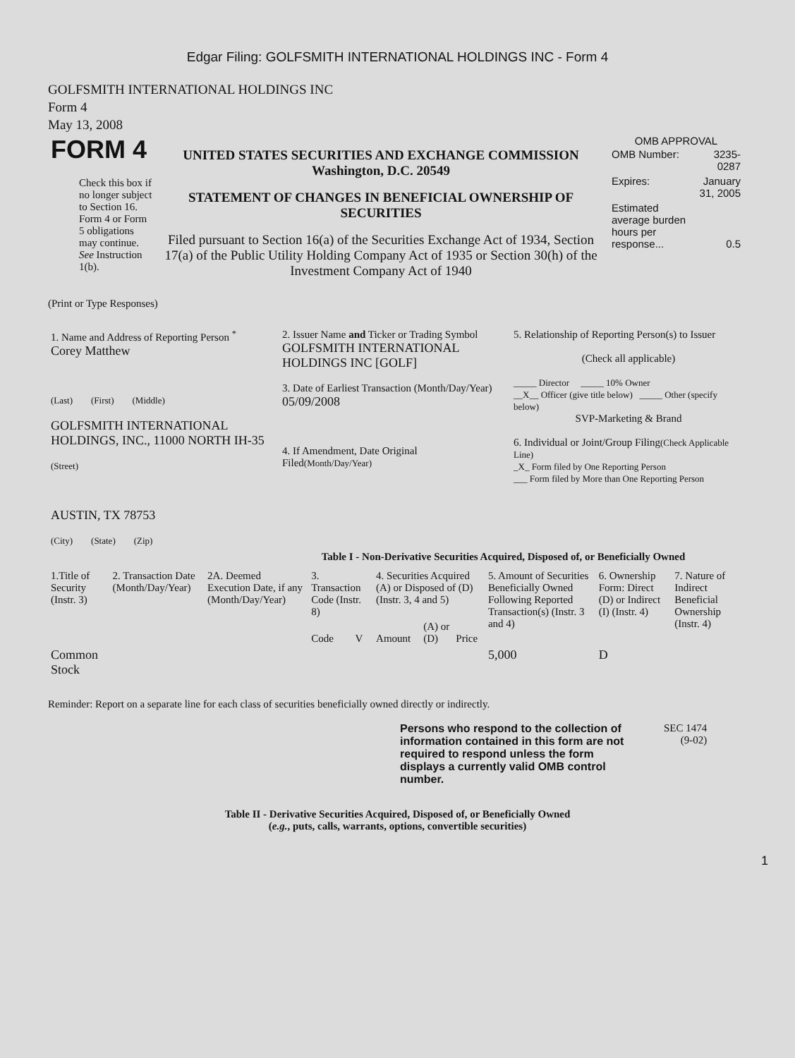Edgar Filing: GOLFSMITH INTERNATIONAL HOLDINGS INC - Form 4
GOLFSMITH INTERNATIONAL HOLDINGS INC
Form 4
May 13, 2008
| FORM 4 Check this box if no longer subject to Section 16. Form 4 or Form 5 obligations may continue. See Instruction 1(b). | UNITED STATES SECURITIES AND EXCHANGE COMMISSION Washington, D.C. 20549 STATEMENT OF CHANGES IN BENEFICIAL OWNERSHIP OF SECURITIES Filed pursuant to Section 16(a) of the Securities Exchange Act of 1934, Section 17(a) of the Public Utility Holding Company Act of 1935 or Section 30(h) of the Investment Company Act of 1940 | OMB APPROVAL / OMB Number: / 3235-0287 / / Expires: / January 31, 2005 / / Estimated average burden hours per response... / 0.5 / |
(Print or Type Responses)
| 1. Name and Address of Reporting Person <sup>*</sup> Corey Matthew (Last) (First) (Middle) GOLFSMITH INTERNATIONAL HOLDINGS, INC., 11000 NORTH IH-35 (Street) AUSTIN, TX 78753 (City) (State) (Zip) | 2. Issuer Name and Ticker or Trading Symbol GOLFSMITH INTERNATIONAL HOLDINGS INC [GOLF] 3. Date of Earliest Transaction (Month/Day/Year) 05/09/2008 4. If Amendment, Date Original Filed (Month/Day/Year) | 5. Relationship of Reporting Person(s) to Issuer (Check all applicable) _____ Director _____ 10% Owner __X__ Officer (give title below) _____ Other (specify below) SVP-Marketing & Brand 6. Individual or Joint/Group Filing (Check Applicable Line) _X_ Form filed by One Reporting Person ___ Form filed by More than One Reporting Person |
Table I - Non-Derivative Securities Acquired, Disposed of, or Beneficially Owned
| 1.Title of Security (Instr. 3) | 2. Transaction Date (Month/Day/Year) | 2A. Deemed Execution Date, if any (Month/Day/Year) | 3. Transaction Code (Instr. 8) | | 4. Securities Acquired (A) or Disposed of (D) (Instr. 3, 4 and 5) | | | 5. Amount of Securities Beneficially Owned Following Reported Transaction(s) (Instr. 3 and 4) | 6. Ownership Form: Direct (D) or Indirect (I) (Instr. 4) | 7. Nature of Indirect Beneficial Ownership (Instr. 4) |
| --- | --- | --- | --- | --- | --- | --- | --- | --- | --- | --- |
| | | | Code | V | Amount | (A) or (D) | Price | | | |
| Common Stock | | | | | | | | 5,000 | D | |
Reminder: Report on a separate line for each class of securities beneficially owned directly or indirectly.
| Persons who respond to the collection of information contained in this form are not required to respond unless the form displays a currently valid OMB control number. | SEC 1474 (9-02) |
Table II - Derivative Securities Acquired, Disposed of, or Beneficially Owned
(e.g., puts, calls, warrants, options, convertible securities)
1